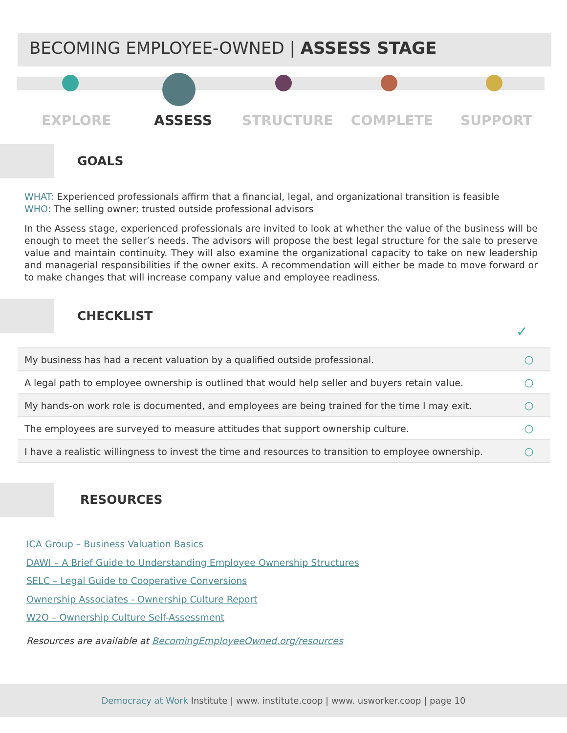BECOMING EMPLOYEE-OWNED | ASSESS STAGE
EXPLORE ASSESS STRUCTURE COMPLETE SUPPORT
GOALS
WHAT: Experienced professionals affirm that a financial, legal, and organizational transition is feasible
WHO: The selling owner; trusted outside professional advisors
In the Assess stage, experienced professionals are invited to look at whether the value of the business will be enough to meet the seller’s needs. The advisors will propose the best legal structure for the sale to preserve value and maintain continuity. They will also examine the organizational capacity to take on new leadership and managerial responsibilities if the owner exits. A recommendation will either be made to move forward or to make changes that will increase company value and employee readiness.
CHECKLIST
✓
| My business has had a recent valuation by a qualified outside professional. | ○ |
| A legal path to employee ownership is outlined that would help seller and buyers retain value. | ○ |
| My hands-on work role is documented, and employees are being trained for the time I may exit. | ○ |
| The employees are surveyed to measure attitudes that support ownership culture. | ○ |
| I have a realistic willingness to invest the time and resources to transition to employee ownership. | ○ |
RESOURCES
ICA Group – Business Valuation Basics
DAWI – A Brief Guide to Understanding Employee Ownership Structures
SELC – Legal Guide to Cooperative Conversions
Ownership Associates - Ownership Culture Report
W2O – Ownership Culture Self-Assessment
Resources are available at BecomingEmployeeOwned.org/resources
Democracy at Work Institute | www. institute.coop | www. usworker.coop | page 10